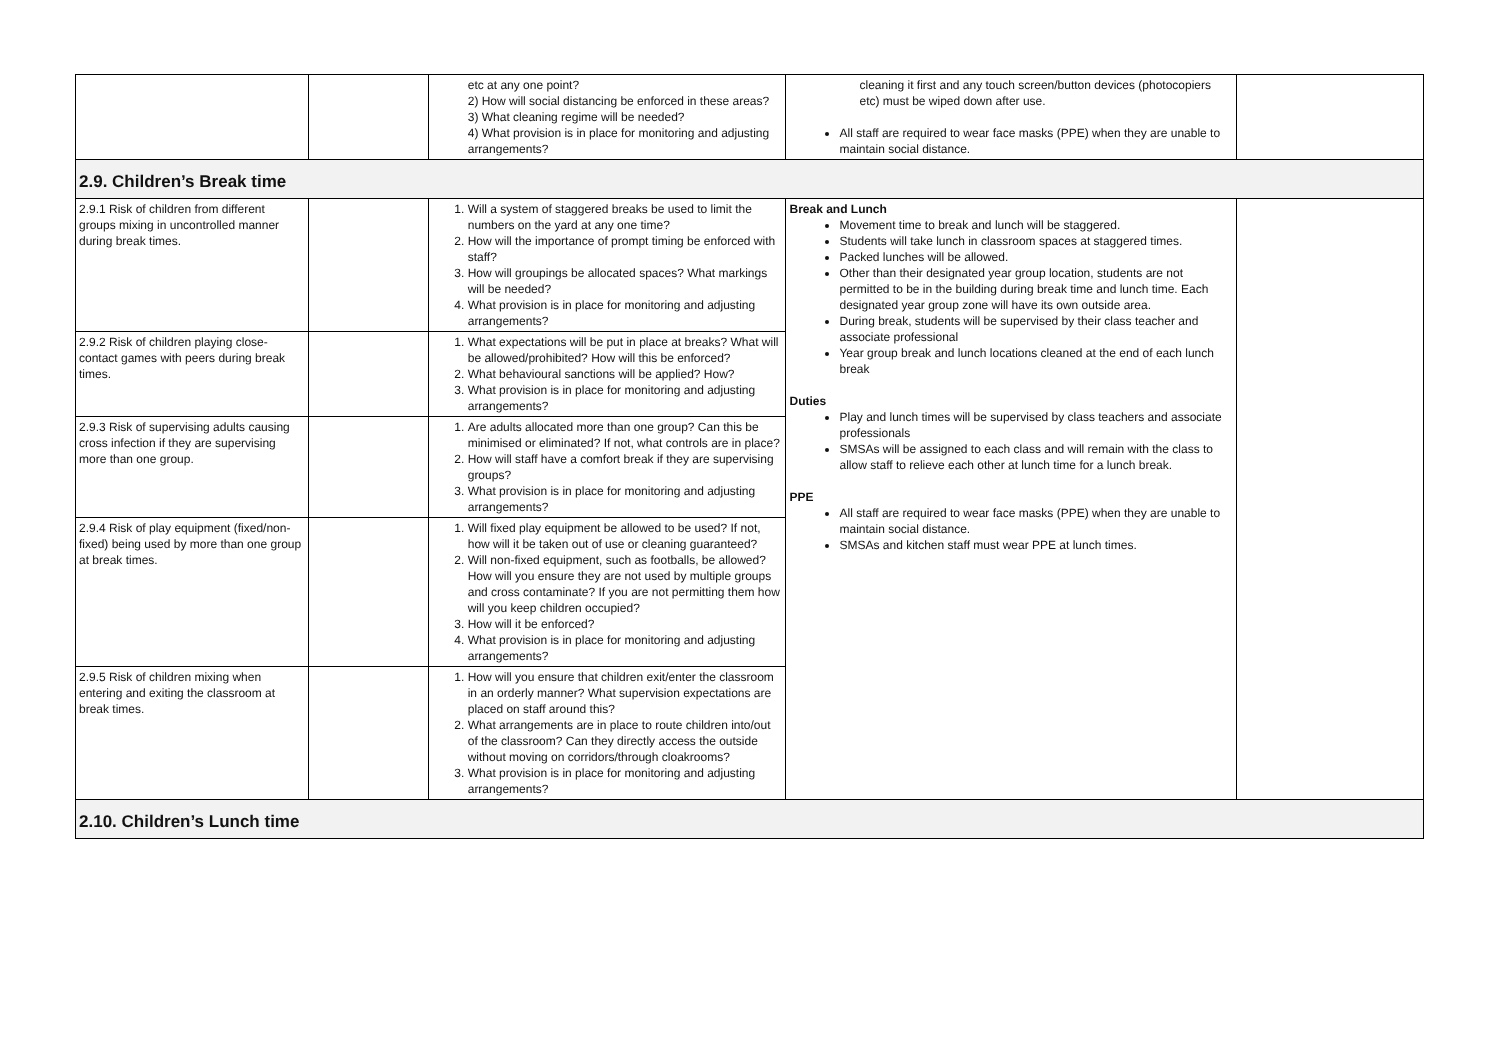| | | etc at any one point? 2) How will social distancing be enforced in these areas? 3) What cleaning regime will be needed? 4) What provision is in place for monitoring and adjusting arrangements? | cleaning it first and any touch screen/button devices (photocopiers etc) must be wiped down after use. All staff are required to wear face masks (PPE) when they are unable to maintain social distance. | |
| 2.9. Children’s Break time | | | | |
| 2.9.1 Risk of children from different groups mixing in uncontrolled manner during break times. | | 1. Will a system of staggered breaks be used to limit the numbers on the yard at any one time? 2. How will the importance of prompt timing be enforced with staff? 3. How will groupings be allocated spaces? What markings will be needed? 4. What provision is in place for monitoring and adjusting arrangements? | Break and Lunch Movement time to break and lunch will be staggered. Students will take lunch in classroom spaces at staggered times. Packed lunches will be allowed. Other than their designated year group location, students are not permitted to be in the building during break time and lunch time. Each designated year group zone will have its own outside area. During break, students will be supervised by their class teacher and associate professional Year group break and lunch locations cleaned at the end of each lunch break Duties Play and lunch times will be supervised by class teachers and associate professionals SMSAs will be assigned to each class and will remain with the class to allow staff to relieve each other at lunch time for a lunch break. PPE All staff are required to wear face masks (PPE) when they are unable to maintain social distance. SMSAs and kitchen staff must wear PPE at lunch times. | |
| 2.9.2 Risk of children playing close-contact games with peers during break times. | | 1. What expectations will be put in place at breaks? What will be allowed/prohibited? How will this be enforced? 2. What behavioural sanctions will be applied? How? 3. What provision is in place for monitoring and adjusting arrangements? | | |
| 2.9.3 Risk of supervising adults causing cross infection if they are supervising more than one group. | | 1. Are adults allocated more than one group? Can this be minimised or eliminated? If not, what controls are in place? 2. How will staff have a comfort break if they are supervising groups? 3. What provision is in place for monitoring and adjusting arrangements? | | |
| 2.9.4 Risk of play equipment (fixed/non-fixed) being used by more than one group at break times. | | 1. Will fixed play equipment be allowed to be used? If not, how will it be taken out of use or cleaning guaranteed? 2. Will non-fixed equipment, such as footballs, be allowed? How will you ensure they are not used by multiple groups and cross contaminate? If you are not permitting them how will you keep children occupied? 3. How will it be enforced? 4. What provision is in place for monitoring and adjusting arrangements? | | |
| 2.9.5 Risk of children mixing when entering and exiting the classroom at break times. | | 1. How will you ensure that children exit/enter the classroom in an orderly manner? What supervision expectations are placed on staff around this? 2. What arrangements are in place to route children into/out of the classroom? Can they directly access the outside without moving on corridors/through cloakrooms? 3. What provision is in place for monitoring and adjusting arrangements? | | |
| 2.10. Children’s Lunch time | | | | |